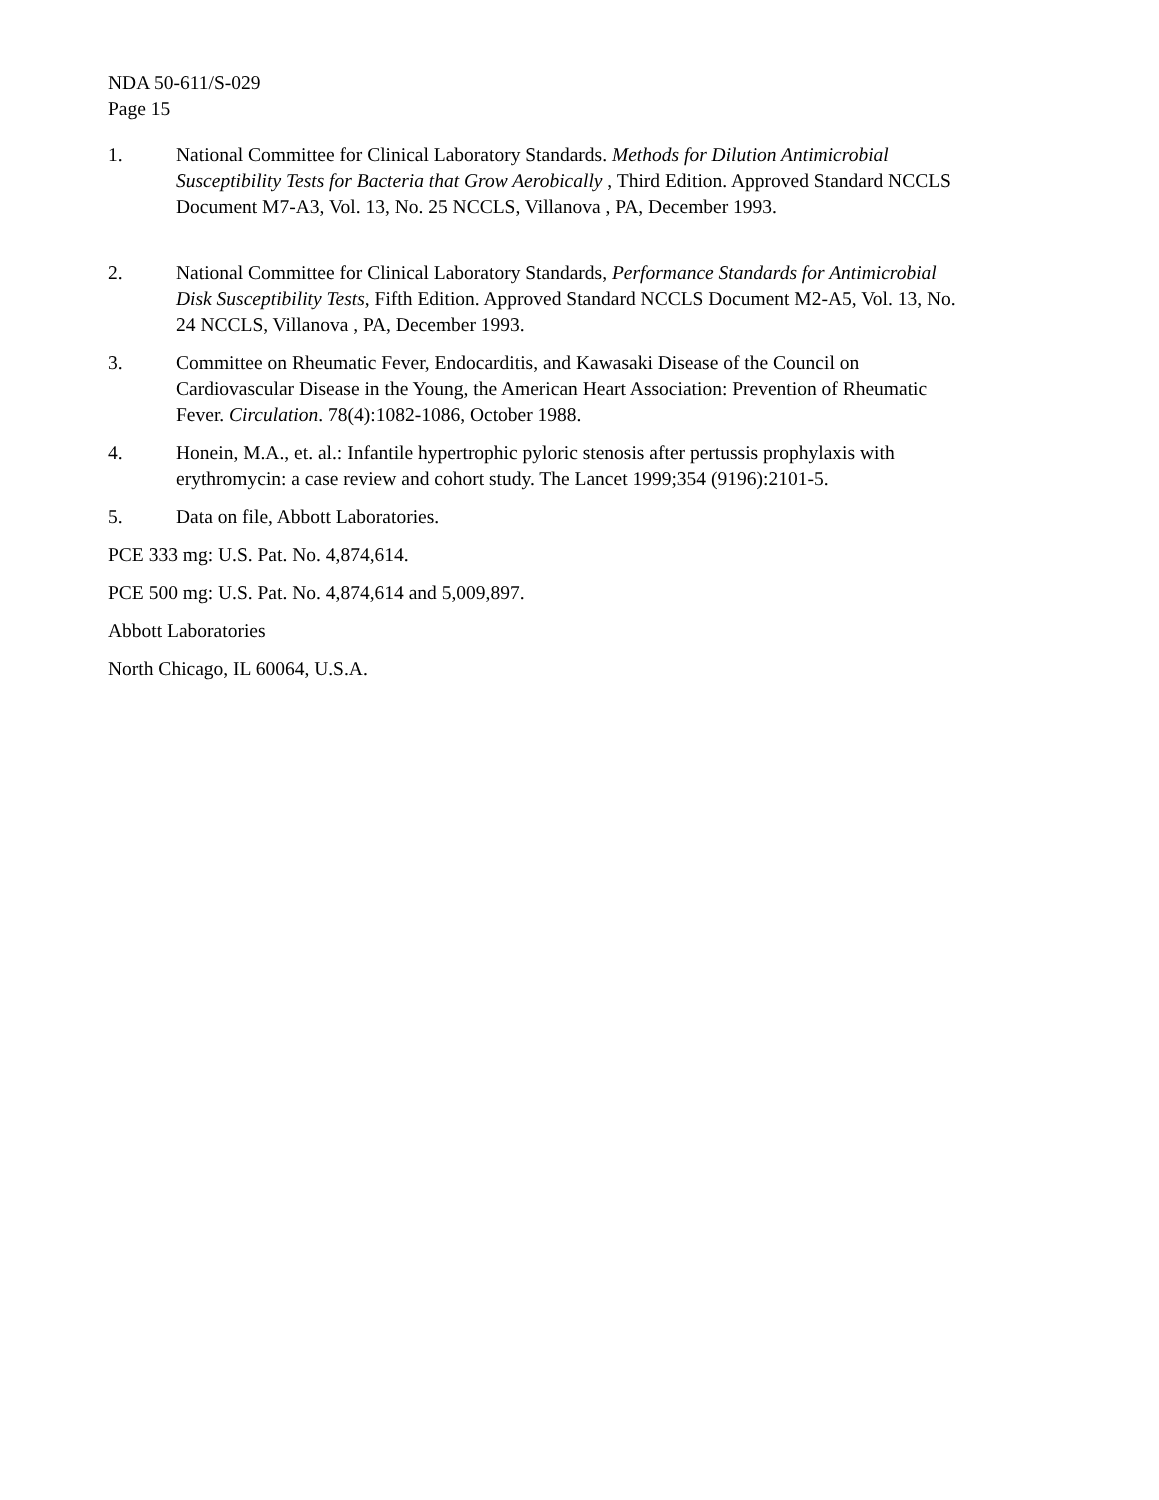NDA 50-611/S-029
Page 15
1. National Committee for Clinical Laboratory Standards. Methods for Dilution Antimicrobial Susceptibility Tests for Bacteria that Grow Aerobically , Third Edition. Approved Standard NCCLS Document M7-A3, Vol. 13, No. 25 NCCLS, Villanova , PA, December 1993.
2. National Committee for Clinical Laboratory Standards, Performance Standards for Antimicrobial Disk Susceptibility Tests, Fifth Edition. Approved Standard NCCLS Document M2-A5, Vol. 13, No. 24 NCCLS, Villanova , PA, December 1993.
3. Committee on Rheumatic Fever, Endocarditis, and Kawasaki Disease of the Council on Cardiovascular Disease in the Young, the American Heart Association: Prevention of Rheumatic Fever. Circulation. 78(4):1082-1086, October 1988.
4. Honein, M.A., et. al.: Infantile hypertrophic pyloric stenosis after pertussis prophylaxis with erythromycin: a case review and cohort study. The Lancet 1999;354 (9196):2101-5.
5. Data on file, Abbott Laboratories.
PCE 333 mg: U.S. Pat. No. 4,874,614.
PCE 500 mg: U.S. Pat. No. 4,874,614 and 5,009,897.
Abbott Laboratories
North Chicago, IL 60064, U.S.A.